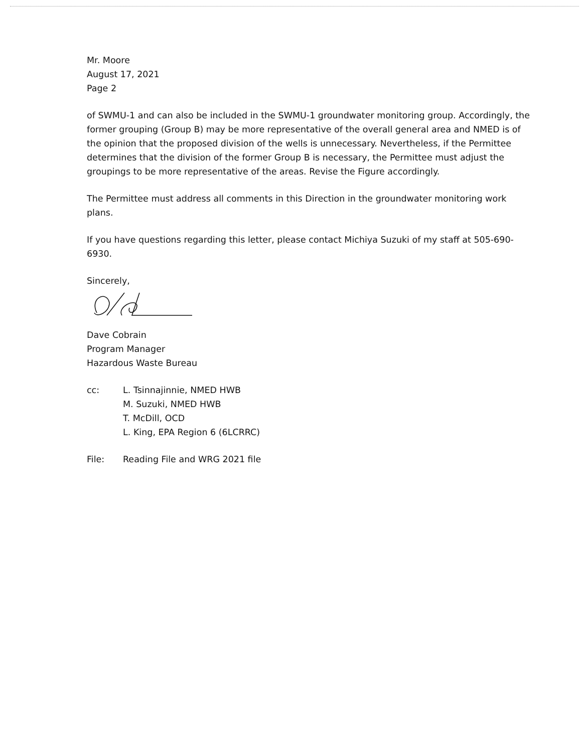Mr. Moore
August 17, 2021
Page 2
of SWMU-1 and can also be included in the SWMU-1 groundwater monitoring group. Accordingly, the former grouping (Group B) may be more representative of the overall general area and NMED is of the opinion that the proposed division of the wells is unnecessary. Nevertheless, if the Permittee determines that the division of the former Group B is necessary, the Permittee must adjust the groupings to be more representative of the areas. Revise the Figure accordingly.
The Permittee must address all comments in this Direction in the groundwater monitoring work plans.
If you have questions regarding this letter, please contact Michiya Suzuki of my staff at 505-690-6930.
Sincerely,
Dave Cobrain
Program Manager
Hazardous Waste Bureau
cc: L. Tsinnajinnie, NMED HWB
M. Suzuki, NMED HWB
T. McDill, OCD
L. King, EPA Region 6 (6LCRRC)
File: Reading File and WRG 2021 file